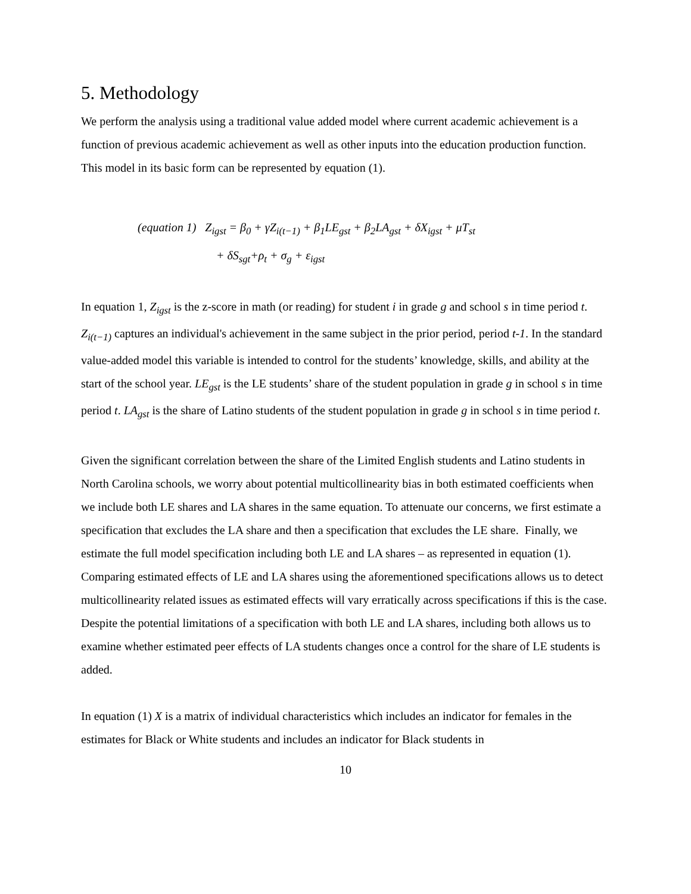5. Methodology
We perform the analysis using a traditional value added model where current academic achievement is a function of previous academic achievement as well as other inputs into the education production function. This model in its basic form can be represented by equation (1).
(equation 1) Z<sub>igst</sub> = β<sub>0</sub> + γZ<sub>i(t−1)</sub> + β<sub>1</sub>LE<sub>gst</sub> + β<sub>2</sub>LA<sub>gst</sub> + δX<sub>igst</sub> + μT<sub>st</sub>
+ δS<sub>sgt</sub>+ρ<sub>t</sub> + σ<sub>g</sub> + ε<sub>igst</sub>
In equation 1, Z<sub>igst</sub> is the z-score in math (or reading) for student i in grade g and school s in time period t. Z<sub>i(t−1)</sub> captures an individual's achievement in the same subject in the prior period, period t-1. In the standard value-added model this variable is intended to control for the students’ knowledge, skills, and ability at the start of the school year. LE<sub>gst</sub> is the LE students’ share of the student population in grade g in school s in time period t. LA<sub>gst</sub> is the share of Latino students of the student population in grade g in school s in time period t.
Given the significant correlation between the share of the Limited English students and Latino students in North Carolina schools, we worry about potential multicollinearity bias in both estimated coefficients when we include both LE shares and LA shares in the same equation. To attenuate our concerns, we first estimate a specification that excludes the LA share and then a specification that excludes the LE share. Finally, we estimate the full model specification including both LE and LA shares – as represented in equation (1). Comparing estimated effects of LE and LA shares using the aforementioned specifications allows us to detect multicollinearity related issues as estimated effects will vary erratically across specifications if this is the case. Despite the potential limitations of a specification with both LE and LA shares, including both allows us to examine whether estimated peer effects of LA students changes once a control for the share of LE students is added.
In equation (1) X is a matrix of individual characteristics which includes an indicator for females in the estimates for Black or White students and includes an indicator for Black students in
10